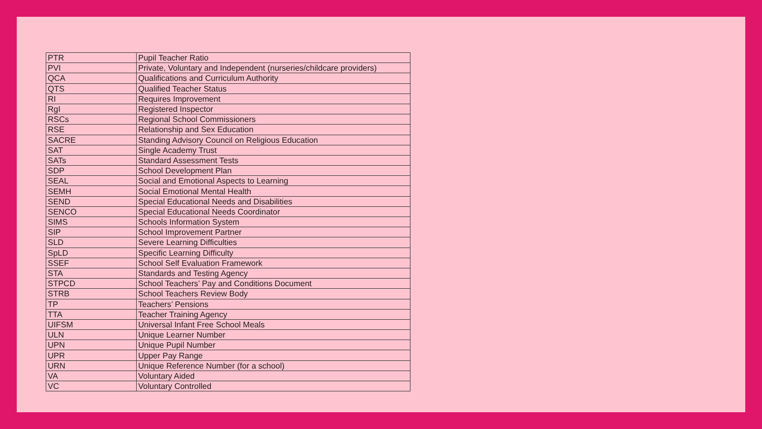| PTR | Pupil Teacher Ratio |
| PVI | Private, Voluntary and Independent (nurseries/childcare providers) |
| QCA | Qualifications and Curriculum Authority |
| QTS | Qualified Teacher Status |
| RI | Requires Improvement |
| RgI | Registered Inspector |
| RSCs | Regional School Commissioners |
| RSE | Relationship and Sex Education |
| SACRE | Standing Advisory Council on Religious Education |
| SAT | Single Academy Trust |
| SATs | Standard Assessment Tests |
| SDP | School Development Plan |
| SEAL | Social and Emotional Aspects to Learning |
| SEMH | Social Emotional Mental Health |
| SEND | Special Educational Needs and Disabilities |
| SENCO | Special Educational Needs Coordinator |
| SIMS | Schools Information System |
| SIP | School Improvement Partner |
| SLD | Severe Learning Difficulties |
| SpLD | Specific Learning Difficulty |
| SSEF | School Self Evaluation Framework |
| STA | Standards and Testing Agency |
| STPCD | School Teachers’ Pay and Conditions Document |
| STRB | School Teachers Review Body |
| TP | Teachers’ Pensions |
| TTA | Teacher Training Agency |
| UIFSM | Universal Infant Free School Meals |
| ULN | Unique Learner Number |
| UPN | Unique Pupil Number |
| UPR | Upper Pay Range |
| URN | Unique Reference Number (for a school) |
| VA | Voluntary Aided |
| VC | Voluntary Controlled |